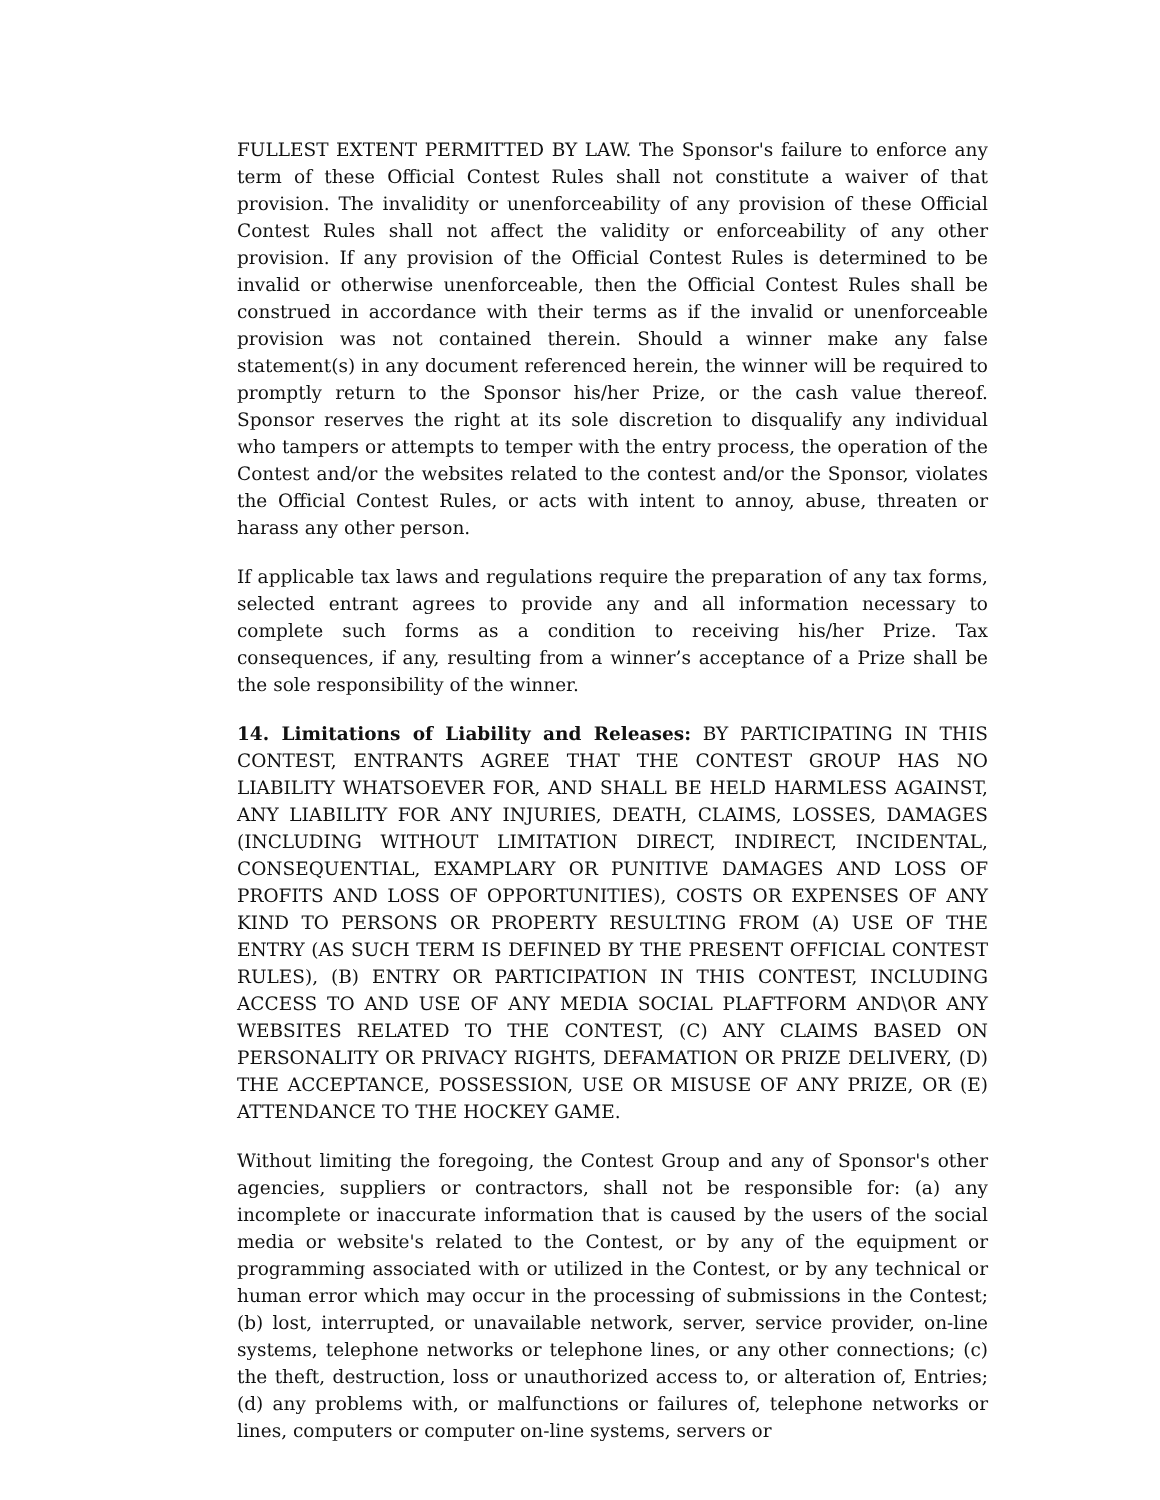FULLEST EXTENT PERMITTED BY LAW. The Sponsor's failure to enforce any term of these Official Contest Rules shall not constitute a waiver of that provision. The invalidity or unenforceability of any provision of these Official Contest Rules shall not affect the validity or enforceability of any other provision. If any provision of the Official Contest Rules is determined to be invalid or otherwise unenforceable, then the Official Contest Rules shall be construed in accordance with their terms as if the invalid or unenforceable provision was not contained therein. Should a winner make any false statement(s) in any document referenced herein, the winner will be required to promptly return to the Sponsor his/her Prize, or the cash value thereof. Sponsor reserves the right at its sole discretion to disqualify any individual who tampers or attempts to temper with the entry process, the operation of the Contest and/or the websites related to the contest and/or the Sponsor, violates the Official Contest Rules, or acts with intent to annoy, abuse, threaten or harass any other person.
If applicable tax laws and regulations require the preparation of any tax forms, selected entrant agrees to provide any and all information necessary to complete such forms as a condition to receiving his/her Prize. Tax consequences, if any, resulting from a winner’s acceptance of a Prize shall be the sole responsibility of the winner.
14. Limitations of Liability and Releases: BY PARTICIPATING IN THIS CONTEST, ENTRANTS AGREE THAT THE CONTEST GROUP HAS NO LIABILITY WHATSOEVER FOR, AND SHALL BE HELD HARMLESS AGAINST, ANY LIABILITY FOR ANY INJURIES, DEATH, CLAIMS, LOSSES, DAMAGES (INCLUDING WITHOUT LIMITATION DIRECT, INDIRECT, INCIDENTAL, CONSEQUENTIAL, EXAMPLARY OR PUNITIVE DAMAGES AND LOSS OF PROFITS AND LOSS OF OPPORTUNITIES), COSTS OR EXPENSES OF ANY KIND TO PERSONS OR PROPERTY RESULTING FROM (A) USE OF THE ENTRY (AS SUCH TERM IS DEFINED BY THE PRESENT OFFICIAL CONTEST RULES), (B) ENTRY OR PARTICIPATION IN THIS CONTEST, INCLUDING ACCESS TO AND USE OF ANY MEDIA SOCIAL PLAFTFORM AND\OR ANY WEBSITES RELATED TO THE CONTEST, (C) ANY CLAIMS BASED ON PERSONALITY OR PRIVACY RIGHTS, DEFAMATION OR PRIZE DELIVERY, (D) THE ACCEPTANCE, POSSESSION, USE OR MISUSE OF ANY PRIZE, OR (E) ATTENDANCE TO THE HOCKEY GAME.
Without limiting the foregoing, the Contest Group and any of Sponsor's other agencies, suppliers or contractors, shall not be responsible for: (a) any incomplete or inaccurate information that is caused by the users of the social media or website's related to the Contest, or by any of the equipment or programming associated with or utilized in the Contest, or by any technical or human error which may occur in the processing of submissions in the Contest; (b) lost, interrupted, or unavailable network, server, service provider, on-line systems, telephone networks or telephone lines, or any other connections; (c) the theft, destruction, loss or unauthorized access to, or alteration of, Entries; (d) any problems with, or malfunctions or failures of, telephone networks or lines, computers or computer on-line systems, servers or